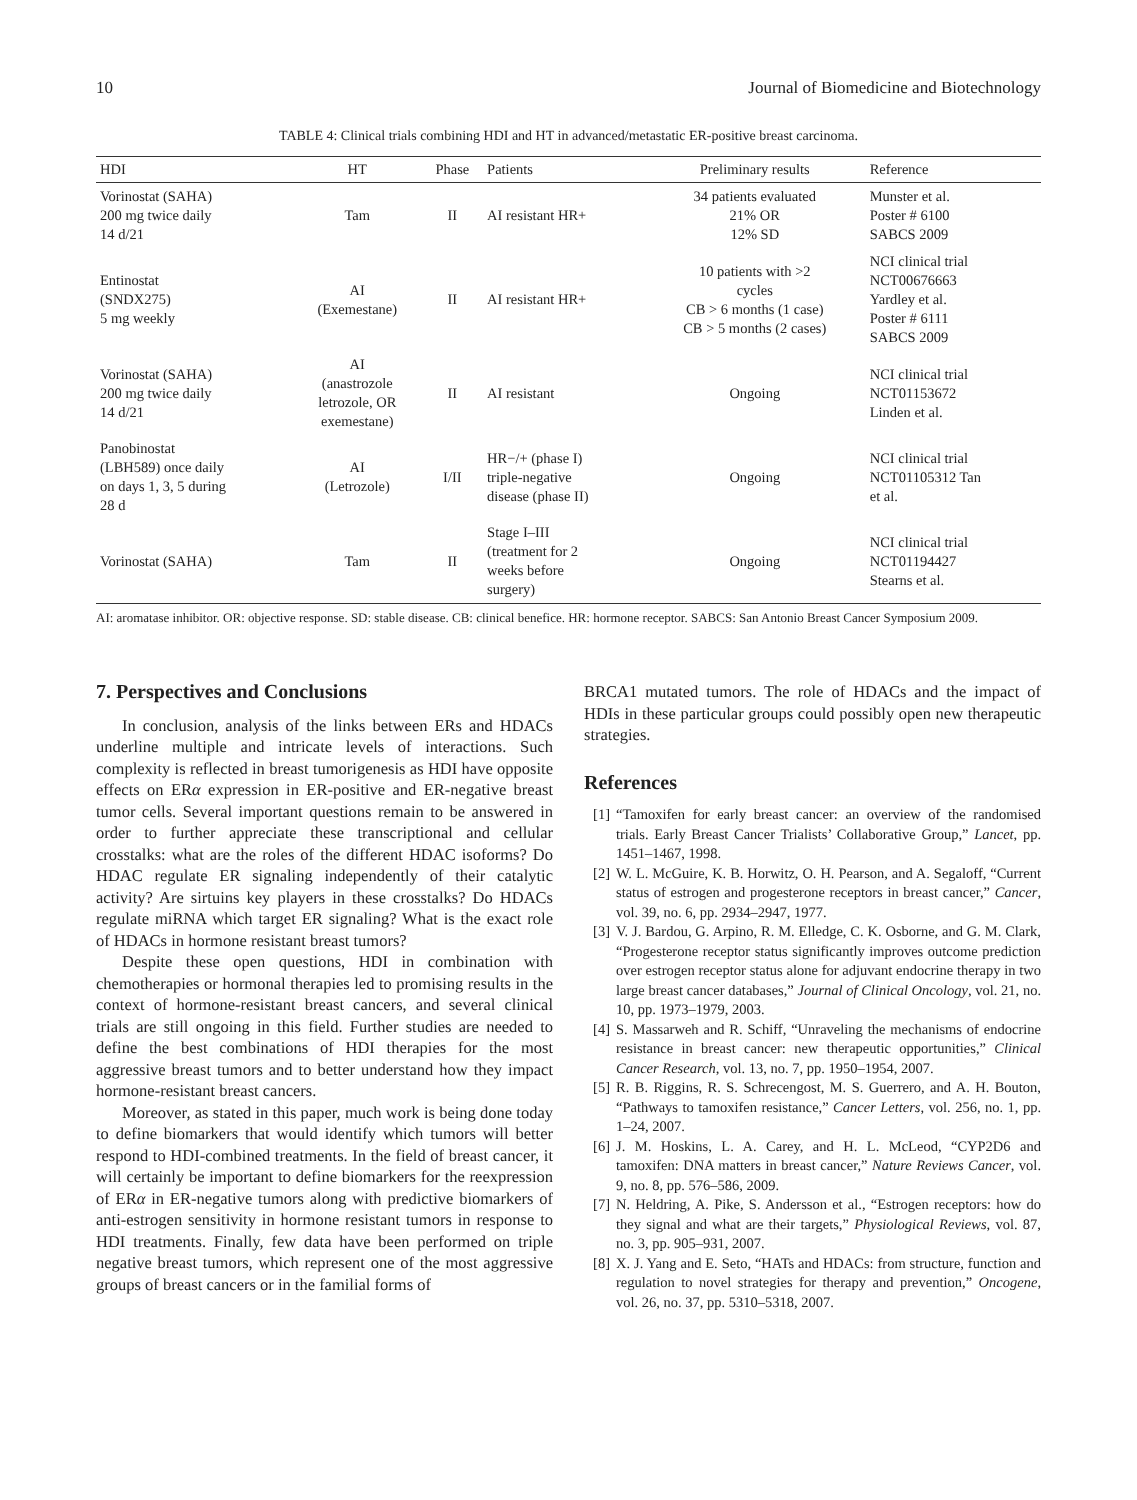10 Journal of Biomedicine and Biotechnology
TABLE 4: Clinical trials combining HDI and HT in advanced/metastatic ER-positive breast carcinoma.
| HDI | HT | Phase | Patients | Preliminary results | Reference |
| --- | --- | --- | --- | --- | --- |
| Vorinostat (SAHA) 200 mg twice daily 14 d/21 | Tam | II | AI resistant HR+ | 34 patients evaluated 21% OR 12% SD | Munster et al. Poster # 6100 SABCS 2009 |
| Entinostat (SNDX275) 5 mg weekly | AI (Exemestane) | II | AI resistant HR+ | 10 patients with >2 cycles CB > 6 months (1 case) CB > 5 months (2 cases) | NCI clinical trial NCT00676663 Yardley et al. Poster # 6111 SABCS 2009 |
| Vorinostat (SAHA) 200 mg twice daily 14 d/21 | AI (anastrozole letrozole, OR exemestane) | II | AI resistant | Ongoing | NCI clinical trial NCT01153672 Linden et al. |
| Panobinostat (LBH589) once daily on days 1, 3, 5 during 28 d | AI (Letrozole) | I/II | HR−/+ (phase I) triple-negative disease (phase II) | Ongoing | NCI clinical trial NCT01105312 Tan et al. |
| Vorinostat (SAHA) | Tam | II | Stage I–III (treatment for 2 weeks before surgery) | Ongoing | NCI clinical trial NCT01194427 Stearns et al. |
AI: aromatase inhibitor. OR: objective response. SD: stable disease. CB: clinical benefice. HR: hormone receptor. SABCS: San Antonio Breast Cancer Symposium 2009.
7. Perspectives and Conclusions
In conclusion, analysis of the links between ERs and HDACs underline multiple and intricate levels of interactions. Such complexity is reflected in breast tumorigenesis as HDI have opposite effects on ERα expression in ER-positive and ER-negative breast tumor cells. Several important questions remain to be answered in order to further appreciate these transcriptional and cellular crosstalks: what are the roles of the different HDAC isoforms? Do HDAC regulate ER signaling independently of their catalytic activity? Are sirtuins key players in these crosstalks? Do HDACs regulate miRNA which target ER signaling? What is the exact role of HDACs in hormone resistant breast tumors?
Despite these open questions, HDI in combination with chemotherapies or hormonal therapies led to promising results in the context of hormone-resistant breast cancers, and several clinical trials are still ongoing in this field. Further studies are needed to define the best combinations of HDI therapies for the most aggressive breast tumors and to better understand how they impact hormone-resistant breast cancers.
Moreover, as stated in this paper, much work is being done today to define biomarkers that would identify which tumors will better respond to HDI-combined treatments. In the field of breast cancer, it will certainly be important to define biomarkers for the reexpression of ERα in ER-negative tumors along with predictive biomarkers of anti-estrogen sensitivity in hormone resistant tumors in response to HDI treatments. Finally, few data have been performed on triple negative breast tumors, which represent one of the most aggressive groups of breast cancers or in the familial forms of
BRCA1 mutated tumors. The role of HDACs and the impact of HDIs in these particular groups could possibly open new therapeutic strategies.
References
[1]
“Tamoxifen for early breast cancer: an overview of the randomised trials. Early Breast Cancer Trialists’ Collaborative Group,” Lancet, pp. 1451–1467, 1998.
[2]
W. L. McGuire, K. B. Horwitz, O. H. Pearson, and A. Segaloff, “Current status of estrogen and progesterone receptors in breast cancer,” Cancer, vol. 39, no. 6, pp. 2934–2947, 1977.
[3]
V. J. Bardou, G. Arpino, R. M. Elledge, C. K. Osborne, and G. M. Clark, “Progesterone receptor status significantly improves outcome prediction over estrogen receptor status alone for adjuvant endocrine therapy in two large breast cancer databases,” Journal of Clinical Oncology, vol. 21, no. 10, pp. 1973–1979, 2003.
[4]
S. Massarweh and R. Schiff, “Unraveling the mechanisms of endocrine resistance in breast cancer: new therapeutic opportunities,” Clinical Cancer Research, vol. 13, no. 7, pp. 1950–1954, 2007.
[5]
R. B. Riggins, R. S. Schrecengost, M. S. Guerrero, and A. H. Bouton, “Pathways to tamoxifen resistance,” Cancer Letters, vol. 256, no. 1, pp. 1–24, 2007.
[6]
J. M. Hoskins, L. A. Carey, and H. L. McLeod, “CYP2D6 and tamoxifen: DNA matters in breast cancer,” Nature Reviews Cancer, vol. 9, no. 8, pp. 576–586, 2009.
[7]
N. Heldring, A. Pike, S. Andersson et al., “Estrogen receptors: how do they signal and what are their targets,” Physiological Reviews, vol. 87, no. 3, pp. 905–931, 2007.
[8]
X. J. Yang and E. Seto, “HATs and HDACs: from structure, function and regulation to novel strategies for therapy and prevention,” Oncogene, vol. 26, no. 37, pp. 5310–5318, 2007.